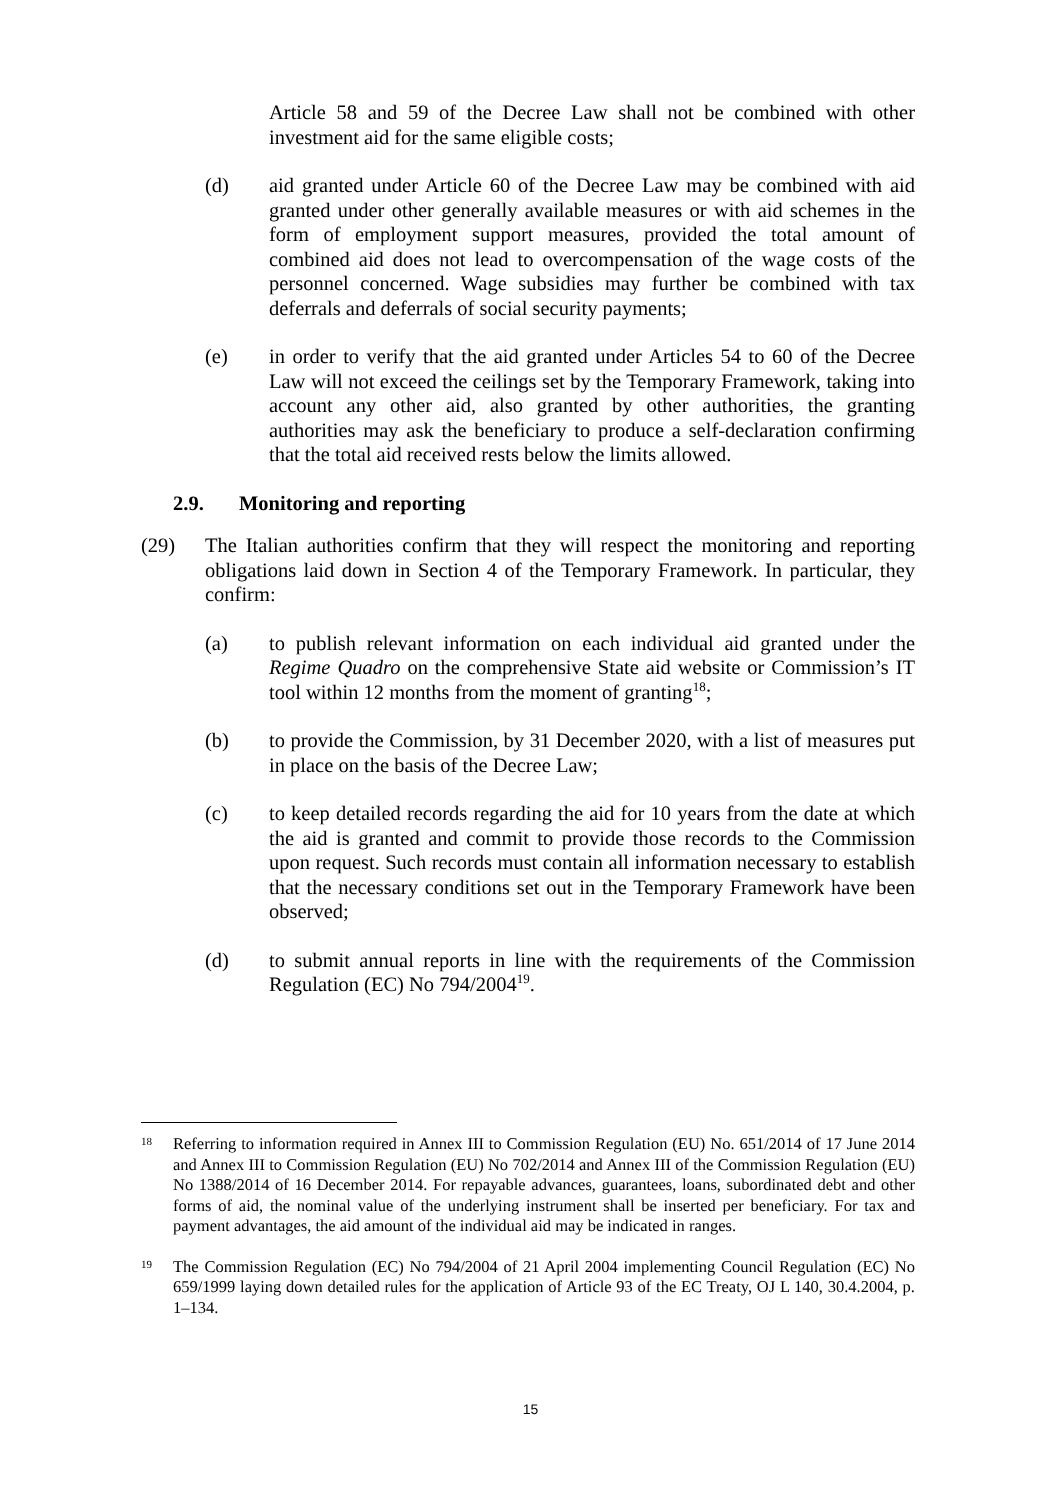Article 58 and 59 of the Decree Law shall not be combined with other investment aid for the same eligible costs;
(d) aid granted under Article 60 of the Decree Law may be combined with aid granted under other generally available measures or with aid schemes in the form of employment support measures, provided the total amount of combined aid does not lead to overcompensation of the wage costs of the personnel concerned. Wage subsidies may further be combined with tax deferrals and deferrals of social security payments;
(e) in order to verify that the aid granted under Articles 54 to 60 of the Decree Law will not exceed the ceilings set by the Temporary Framework, taking into account any other aid, also granted by other authorities, the granting authorities may ask the beneficiary to produce a self-declaration confirming that the total aid received rests below the limits allowed.
2.9. Monitoring and reporting
(29) The Italian authorities confirm that they will respect the monitoring and reporting obligations laid down in Section 4 of the Temporary Framework. In particular, they confirm:
(a) to publish relevant information on each individual aid granted under the Regime Quadro on the comprehensive State aid website or Commission’s IT tool within 12 months from the moment of granting<sup>18</sup>;
(b) to provide the Commission, by 31 December 2020, with a list of measures put in place on the basis of the Decree Law;
(c) to keep detailed records regarding the aid for 10 years from the date at which the aid is granted and commit to provide those records to the Commission upon request. Such records must contain all information necessary to establish that the necessary conditions set out in the Temporary Framework have been observed;
(d) to submit annual reports in line with the requirements of the Commission Regulation (EC) No 794/2004<sup>19</sup>.
18
Referring to information required in Annex III to Commission Regulation (EU) No. 651/2014 of 17 June 2014 and Annex III to Commission Regulation (EU) No 702/2014 and Annex III of the Commission Regulation (EU) No 1388/2014 of 16 December 2014. For repayable advances, guarantees, loans, subordinated debt and other forms of aid, the nominal value of the underlying instrument shall be inserted per beneficiary. For tax and payment advantages, the aid amount of the individual aid may be indicated in ranges.
19
The Commission Regulation (EC) No 794/2004 of 21 April 2004 implementing Council Regulation (EC) No 659/1999 laying down detailed rules for the application of Article 93 of the EC Treaty, OJ L 140, 30.4.2004, p. 1–134.
15